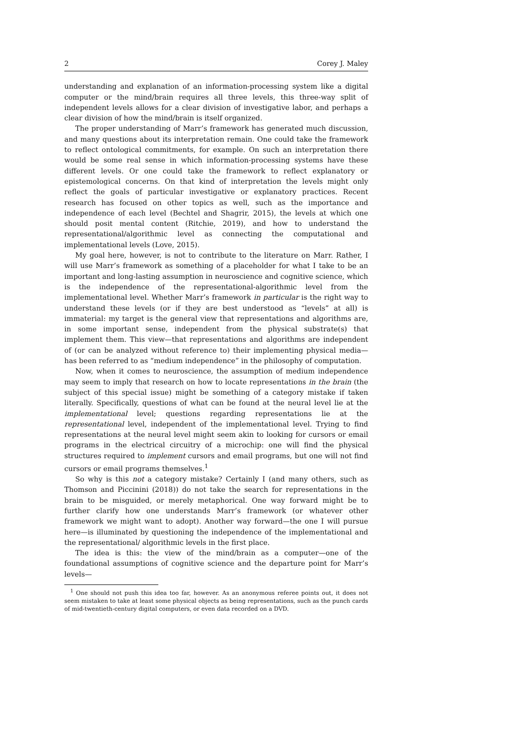2 Corey J. Maley
understanding and explanation of an information-processing system like a digital computer or the mind/brain requires all three levels, this three-way split of independent levels allows for a clear division of investigative labor, and perhaps a clear division of how the mind/brain is itself organized.
The proper understanding of Marr’s framework has generated much discussion, and many questions about its interpretation remain. One could take the framework to reflect ontological commitments, for example. On such an interpretation there would be some real sense in which information-processing systems have these different levels. Or one could take the framework to reflect explanatory or epistemological concerns. On that kind of interpretation the levels might only reflect the goals of particular investigative or explanatory practices. Recent research has focused on other topics as well, such as the importance and independence of each level (Bechtel and Shagrir, 2015), the levels at which one should posit mental content (Ritchie, 2019), and how to understand the representational/algorithmic level as connecting the computational and implementational levels (Love, 2015).
My goal here, however, is not to contribute to the literature on Marr. Rather, I will use Marr’s framework as something of a placeholder for what I take to be an important and long-lasting assumption in neuroscience and cognitive science, which is the independence of the representational-algorithmic level from the implementational level. Whether Marr’s framework in particular is the right way to understand these levels (or if they are best understood as “levels” at all) is immaterial: my target is the general view that representations and algorithms are, in some important sense, independent from the physical substrate(s) that implement them. This view—that representations and algorithms are independent of (or can be analyzed without reference to) their implementing physical media—has been referred to as “medium independence” in the philosophy of computation.
Now, when it comes to neuroscience, the assumption of medium independence may seem to imply that research on how to locate representations in the brain (the subject of this special issue) might be something of a category mistake if taken literally. Specifically, questions of what can be found at the neural level lie at the implementational level; questions regarding representations lie at the representational level, independent of the implementational level. Trying to find representations at the neural level might seem akin to looking for cursors or email programs in the electrical circuitry of a microchip: one will find the physical structures required to implement cursors and email programs, but one will not find cursors or email programs themselves.<sup>1</sup>
So why is this not a category mistake? Certainly I (and many others, such as Thomson and Piccinini (2018)) do not take the search for representations in the brain to be misguided, or merely metaphorical. One way forward might be to further clarify how one understands Marr’s framework (or whatever other framework we might want to adopt). Another way forward—the one I will pursue here—is illuminated by questioning the independence of the implementational and the representational/ algorithmic levels in the first place.
The idea is this: the view of the mind/brain as a computer—one of the foundational assumptions of cognitive science and the departure point for Marr’s levels—
<sup>1</sup> One should not push this idea too far, however. As an anonymous referee points out, it does not seem mistaken to take at least some physical objects as being representations, such as the punch cards of mid-twentieth-century digital computers, or even data recorded on a DVD.